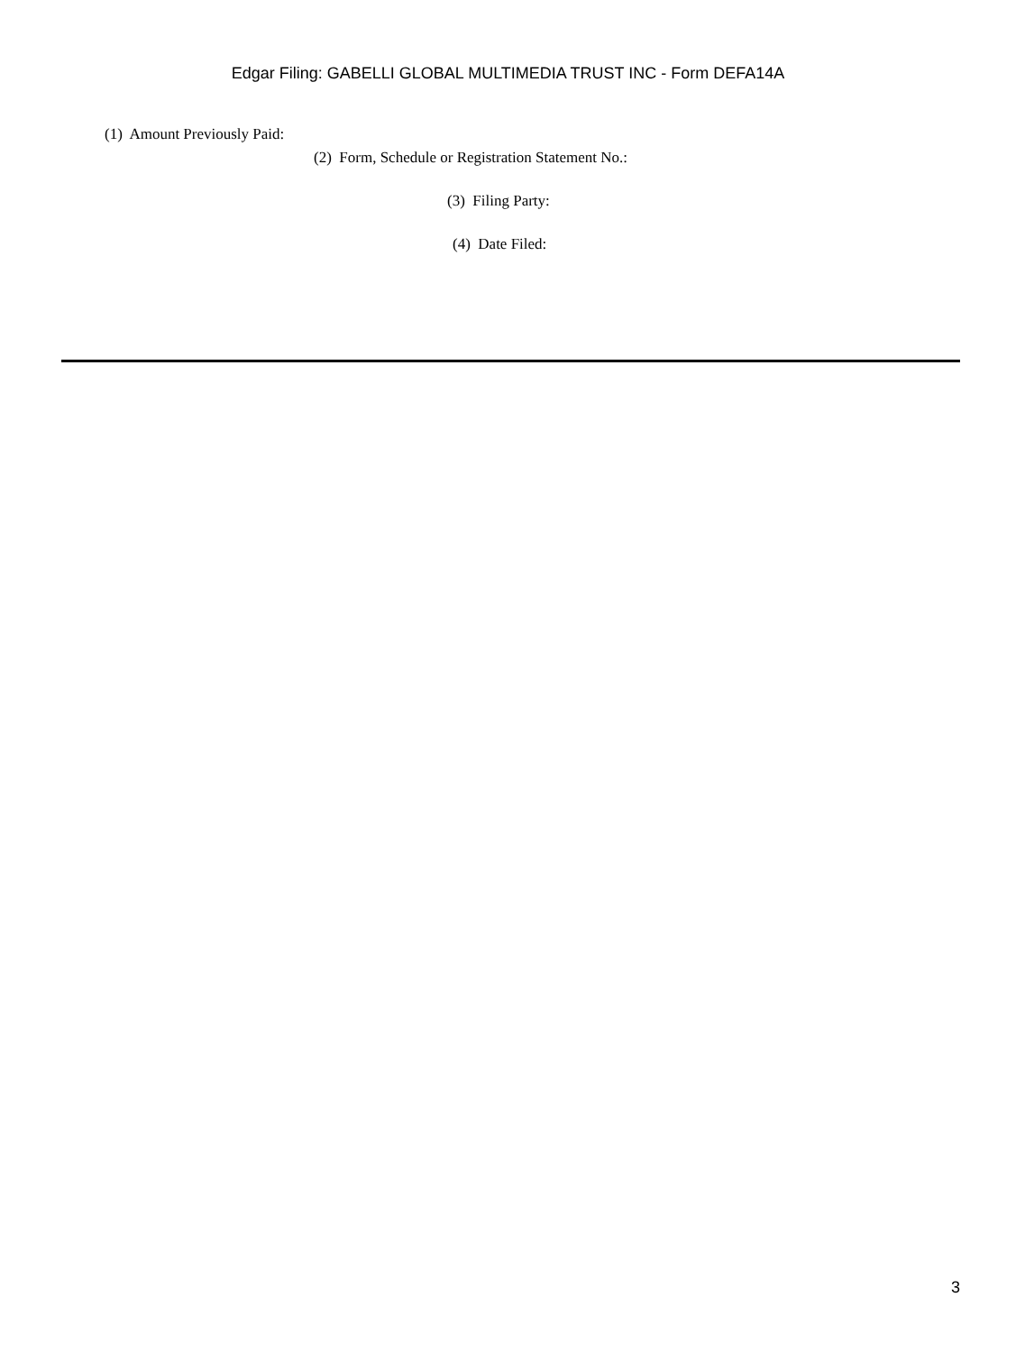Edgar Filing: GABELLI GLOBAL MULTIMEDIA TRUST INC - Form DEFA14A
(1) Amount Previously Paid:
(2) Form, Schedule or Registration Statement No.:
(3) Filing Party:
(4) Date Filed:
3